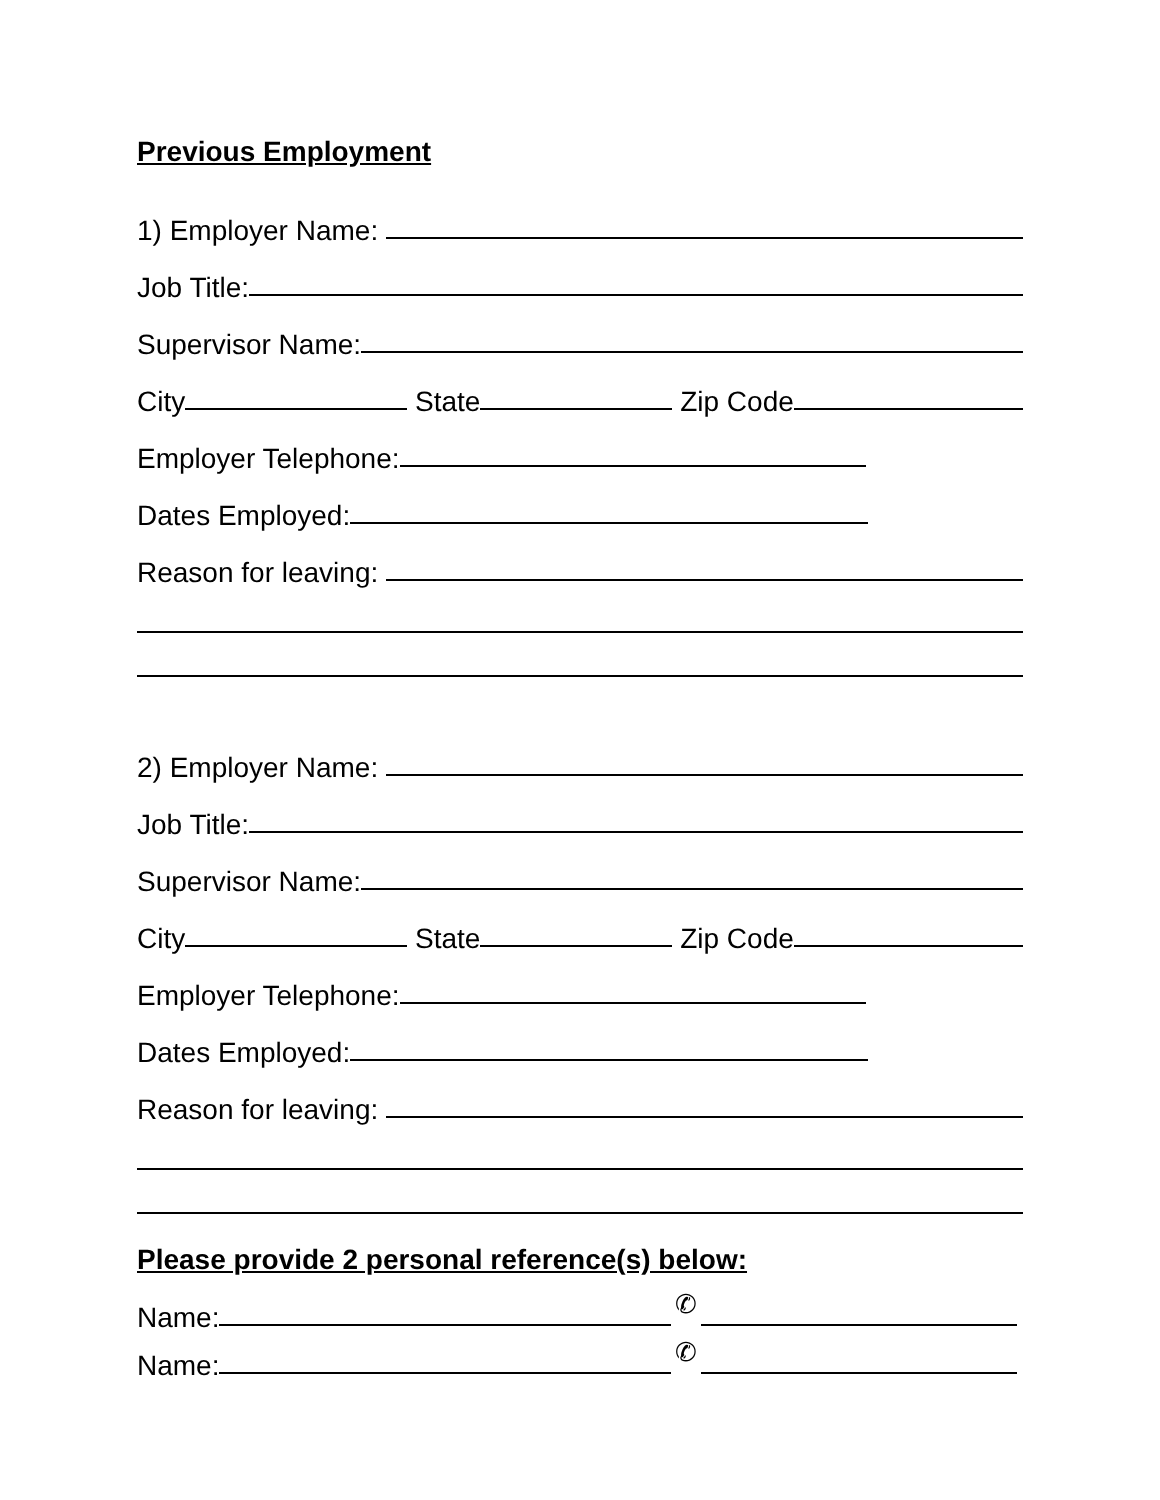Previous Employment
1) Employer Name:
Job Title:
Supervisor Name:
City State Zip Code
Employer Telephone:
Dates Employed:
Reason for leaving:
2) Employer Name:
Job Title:
Supervisor Name:
City State Zip Code
Employer Telephone:
Dates Employed:
Reason for leaving:
Please provide 2 personal reference(s) below:
Name: ✆
Name: ✆